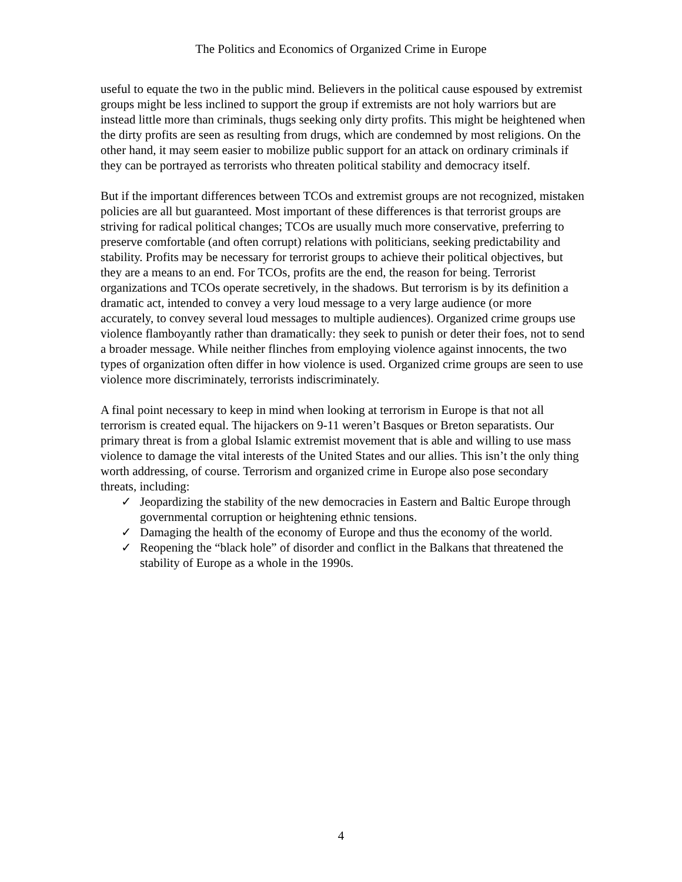The Politics and Economics of Organized Crime in Europe
useful to equate the two in the public mind. Believers in the political cause espoused by extremist groups might be less inclined to support the group if extremists are not holy warriors but are instead little more than criminals, thugs seeking only dirty profits. This might be heightened when the dirty profits are seen as resulting from drugs, which are condemned by most religions. On the other hand, it may seem easier to mobilize public support for an attack on ordinary criminals if they can be portrayed as terrorists who threaten political stability and democracy itself.
But if the important differences between TCOs and extremist groups are not recognized, mistaken policies are all but guaranteed. Most important of these differences is that terrorist groups are striving for radical political changes; TCOs are usually much more conservative, preferring to preserve comfortable (and often corrupt) relations with politicians, seeking predictability and stability. Profits may be necessary for terrorist groups to achieve their political objectives, but they are a means to an end. For TCOs, profits are the end, the reason for being. Terrorist organizations and TCOs operate secretively, in the shadows. But terrorism is by its definition a dramatic act, intended to convey a very loud message to a very large audience (or more accurately, to convey several loud messages to multiple audiences). Organized crime groups use violence flamboyantly rather than dramatically: they seek to punish or deter their foes, not to send a broader message. While neither flinches from employing violence against innocents, the two types of organization often differ in how violence is used. Organized crime groups are seen to use violence more discriminately, terrorists indiscriminately.
A final point necessary to keep in mind when looking at terrorism in Europe is that not all terrorism is created equal. The hijackers on 9-11 weren’t Basques or Breton separatists. Our primary threat is from a global Islamic extremist movement that is able and willing to use mass violence to damage the vital interests of the United States and our allies. This isn’t the only thing worth addressing, of course. Terrorism and organized crime in Europe also pose secondary threats, including:
✓ Jeopardizing the stability of the new democracies in Eastern and Baltic Europe through governmental corruption or heightening ethnic tensions.
✓ Damaging the health of the economy of Europe and thus the economy of the world.
✓ Reopening the “black hole” of disorder and conflict in the Balkans that threatened the stability of Europe as a whole in the 1990s.
4